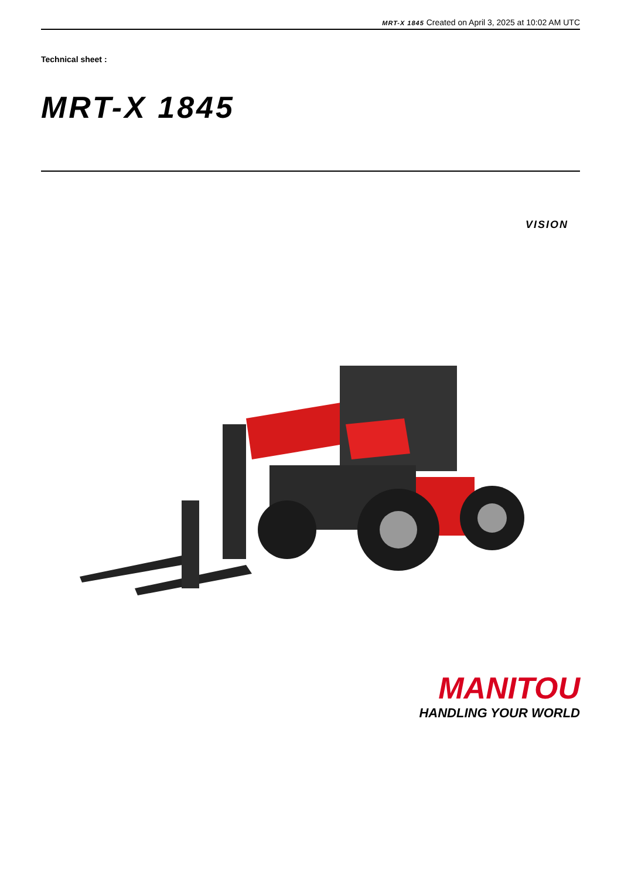MRT-X 1845 Created on April 3, 2025 at 10:02 AM UTC
Technical sheet :
MRT-X 1845
VISION
MANITOU
HANDLING YOUR WORLD